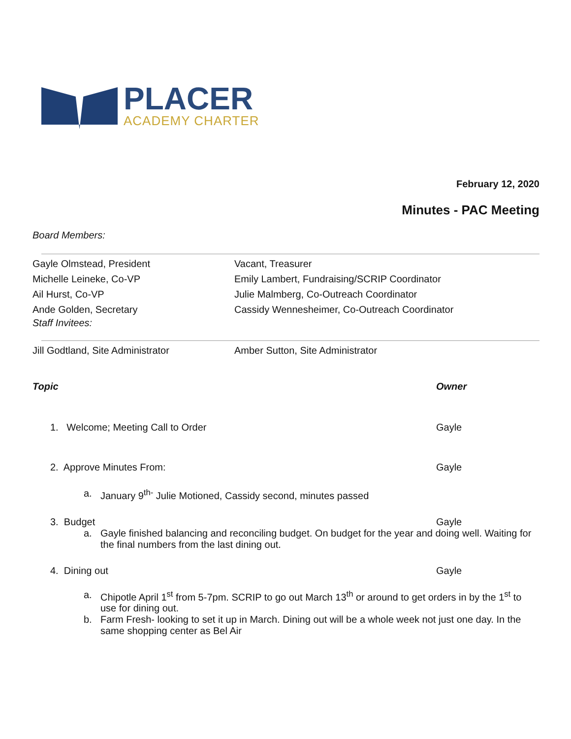PLACER
ACADEMY CHARTER
February 12, 2020
Minutes - PAC Meeting
Board Members:
| Gayle Olmstead, President | Vacant, Treasurer |
| Michelle Leineke, Co-VP | Emily Lambert, Fundraising/SCRIP Coordinator |
| Ail Hurst, Co-VP | Julie Malmberg, Co-Outreach Coordinator |
| Ande Golden, Secretary | Cassidy Wennesheimer, Co-Outreach Coordinator |
Staff Invitees:
| Jill Godtland, Site Administrator | Amber Sutton, Site Administrator |
Topic Owner
1. Welcome; Meeting Call to Order Gayle
2. Approve Minutes From: Gayle
a. January 9<sup>th-</sup> Julie Motioned, Cassidy second, minutes passed
3. Budget Gayle
a. Gayle finished balancing and reconciling budget. On budget for the year and doing well. Waiting for the final numbers from the last dining out.
4. Dining out Gayle
a. Chipotle April 1<sup>st</sup> from 5-7pm. SCRIP to go out March 13<sup>th</sup> or around to get orders in by the 1<sup>st</sup> to use for dining out.
b. Farm Fresh- looking to set it up in March. Dining out will be a whole week not just one day. In the same shopping center as Bel Air